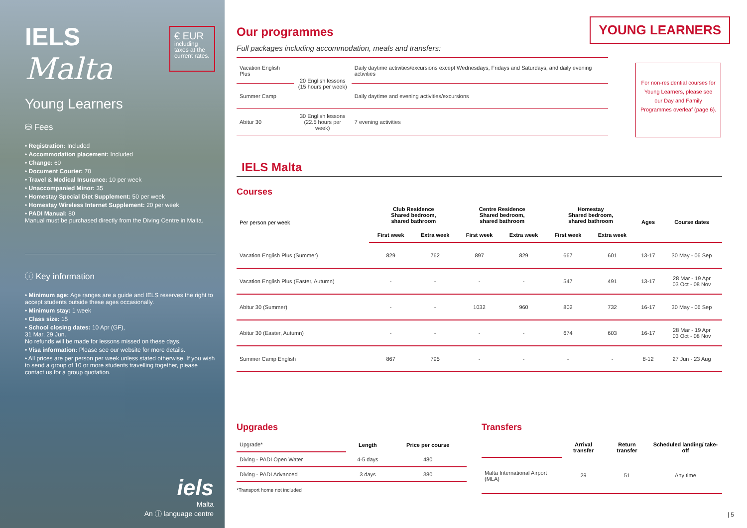IELS
Malta
€ EUR
including taxes at the current rates.
Young Learners
⛁ Fees
• Registration: Included
• Accommodation placement: Included
• Change: 60
• Document Courier: 70
• Travel & Medical Insurance: 10 per week
• Unaccompanied Minor: 35
• Homestay Special Diet Supplement: 50 per week
• Homestay Wireless Internet Supplement: 20 per week
• PADI Manual: 80
Manual must be purchased directly from the Diving Centre in Malta.
ⓘ Key information
• Minimum age: Age ranges are a guide and IELS reserves the right to accept students outside these ages occasionally.
• Minimum stay: 1 week
• Class size: 15
• School closing dates: 10 Apr (GF),
31 Mar, 29 Jun.
No refunds will be made for lessons missed on these days.
• Visa information: Please see our website for more details.
• All prices are per person per week unless stated otherwise. If you wish to send a group of 10 or more students travelling together, please contact us for a group quotation.
iels
Malta
An ⓛ language centre
YOUNG LEARNERS
Our programmes
Full packages including accommodation, meals and transfers:
| Vacation English Plus | 20 English lessons (15 hours per week) | Daily daytime activities/excursions except Wednesdays, Fridays and Saturdays, and daily evening activities |
| Summer Camp | | Daily daytime and evening activities/excursions |
| Abitur 30 | 30 English lessons (22.5 hours per week) | 7 evening activities |
For non-residential courses for Young Learners, please see our Day and Family Programmes overleaf (page 6).
IELS Malta
Courses
| Per person per week | Club Residence Shared bedroom, shared bathroom | | Centre Residence Shared bedroom, shared bathroom | | Homestay Shared bedroom, shared bathroom | | Ages | Course dates |
| --- | --- | --- | --- | --- | --- | --- | --- | --- |
| | First week | Extra week | First week | Extra week | First week | Extra week | | |
| Vacation English Plus (Summer) | 829 | 762 | 897 | 829 | 667 | 601 | 13-17 | 30 May - 06 Sep |
| Vacation English Plus (Easter, Autumn) | - | - | - | - | 547 | 491 | 13-17 | 28 Mar - 19 Apr 03 Oct - 08 Nov |
| Abitur 30 (Summer) | - | - | 1032 | 960 | 802 | 732 | 16-17 | 30 May - 06 Sep |
| Abitur 30 (Easter, Autumn) | - | - | - | - | 674 | 603 | 16-17 | 28 Mar - 19 Apr 03 Oct - 08 Nov |
| Summer Camp English | 867 | 795 | - | - | - | - | 8-12 | 27 Jun - 23 Aug |
Upgrades
| Upgrade* | Length | Price per course |
| Diving - PADI Open Water | 4-5 days | 480 |
| Diving - PADI Advanced | 3 days | 380 |
*Transport home not included
Transfers
| | Arrival transfer | Return transfer | Scheduled landing/ take-off |
| Malta International Airport (MLA) | 29 | 51 | Any time |
| 5